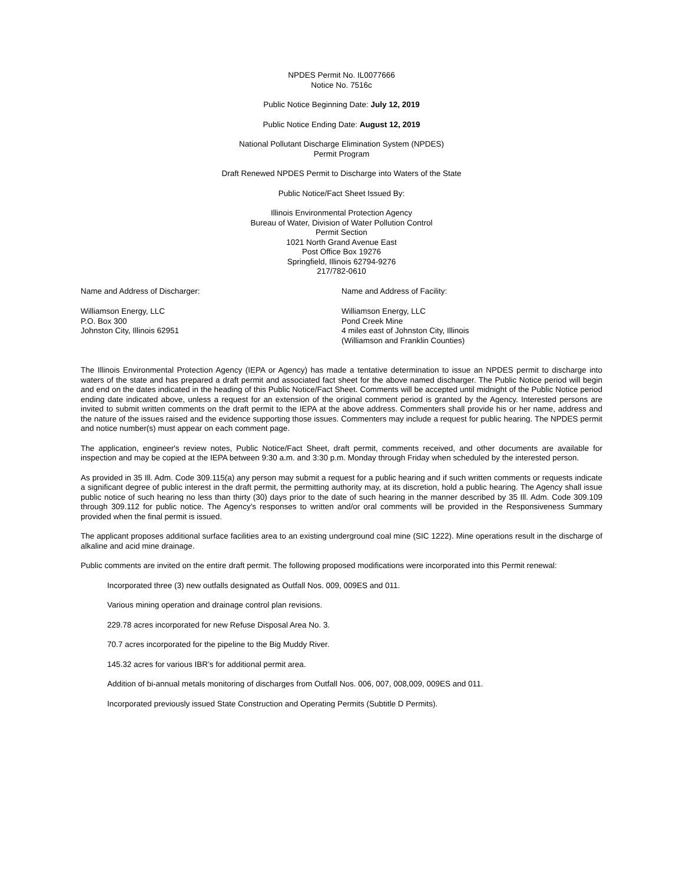NPDES Permit No. IL0077666
Notice No. 7516c
Public Notice Beginning Date: July 12, 2019
Public Notice Ending Date: August 12, 2019
National Pollutant Discharge Elimination System (NPDES)
Permit Program
Draft Renewed NPDES Permit to Discharge into Waters of the State
Public Notice/Fact Sheet Issued By:
Illinois Environmental Protection Agency
Bureau of Water, Division of Water Pollution Control
Permit Section
1021 North Grand Avenue East
Post Office Box 19276
Springfield, Illinois 62794-9276
217/782-0610
Name and Address of Discharger: Name and Address of Facility:
Williamson Energy, LLC
P.O. Box 300
Johnston City, Illinois 62951
Williamson Energy, LLC
Pond Creek Mine
4 miles east of Johnston City, Illinois
(Williamson and Franklin Counties)
The Illinois Environmental Protection Agency (IEPA or Agency) has made a tentative determination to issue an NPDES permit to discharge into waters of the state and has prepared a draft permit and associated fact sheet for the above named discharger. The Public Notice period will begin and end on the dates indicated in the heading of this Public Notice/Fact Sheet. Comments will be accepted until midnight of the Public Notice period ending date indicated above, unless a request for an extension of the original comment period is granted by the Agency. Interested persons are invited to submit written comments on the draft permit to the IEPA at the above address. Commenters shall provide his or her name, address and the nature of the issues raised and the evidence supporting those issues. Commenters may include a request for public hearing. The NPDES permit and notice number(s) must appear on each comment page.
The application, engineer's review notes, Public Notice/Fact Sheet, draft permit, comments received, and other documents are available for inspection and may be copied at the IEPA between 9:30 a.m. and 3:30 p.m. Monday through Friday when scheduled by the interested person.
As provided in 35 Ill. Adm. Code 309.115(a) any person may submit a request for a public hearing and if such written comments or requests indicate a significant degree of public interest in the draft permit, the permitting authority may, at its discretion, hold a public hearing. The Agency shall issue public notice of such hearing no less than thirty (30) days prior to the date of such hearing in the manner described by 35 Ill. Adm. Code 309.109 through 309.112 for public notice. The Agency's responses to written and/or oral comments will be provided in the Responsiveness Summary provided when the final permit is issued.
The applicant proposes additional surface facilities area to an existing underground coal mine (SIC 1222). Mine operations result in the discharge of alkaline and acid mine drainage.
Public comments are invited on the entire draft permit. The following proposed modifications were incorporated into this Permit renewal:
Incorporated three (3) new outfalls designated as Outfall Nos. 009, 009ES and 011.
Various mining operation and drainage control plan revisions.
229.78 acres incorporated for new Refuse Disposal Area No. 3.
70.7 acres incorporated for the pipeline to the Big Muddy River.
145.32 acres for various IBR’s for additional permit area.
Addition of bi-annual metals monitoring of discharges from Outfall Nos. 006, 007, 008,009, 009ES and 011.
Incorporated previously issued State Construction and Operating Permits (Subtitle D Permits).